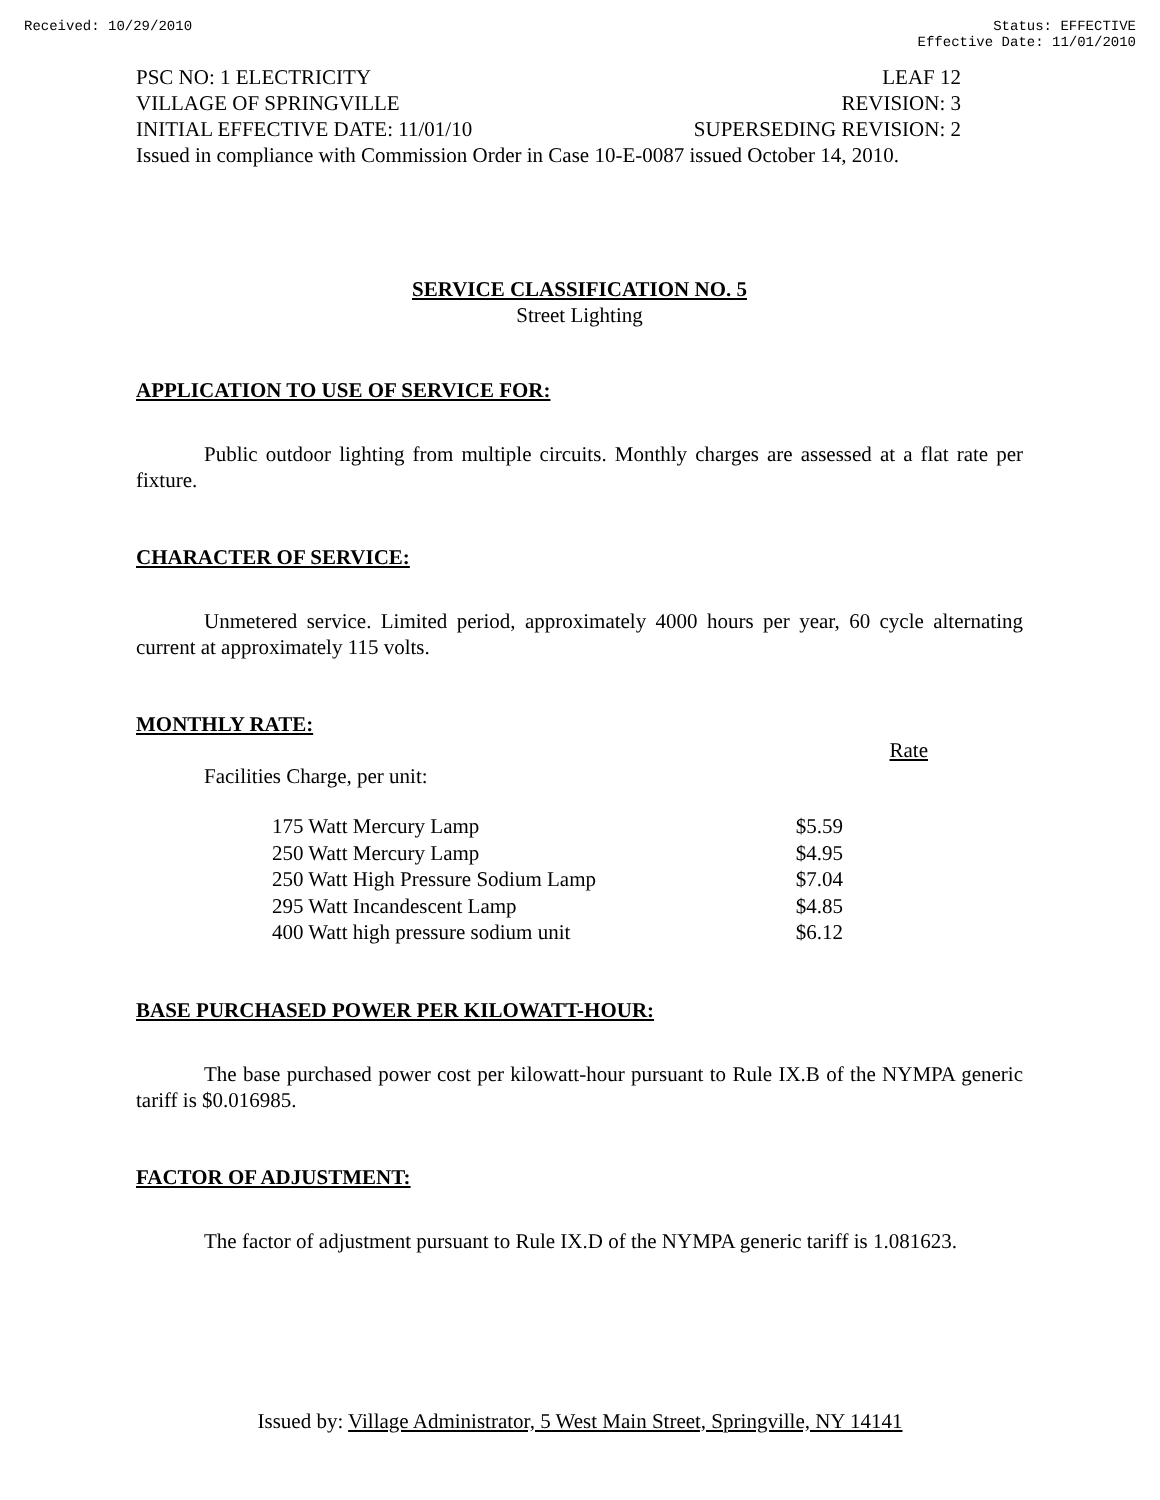Received: 10/29/2010 Status: EFFECTIVE
Effective Date: 11/01/2010
PSC NO: 1 ELECTRICITY LEAF 12
VILLAGE OF SPRINGVILLE REVISION: 3
INITIAL EFFECTIVE DATE: 11/01/10 SUPERSEDING REVISION: 2
Issued in compliance with Commission Order in Case 10-E-0087 issued October 14, 2010.
SERVICE CLASSIFICATION NO. 5
Street Lighting
APPLICATION TO USE OF SERVICE FOR:
Public outdoor lighting from multiple circuits. Monthly charges are assessed at a flat rate per fixture.
CHARACTER OF SERVICE:
Unmetered service. Limited period, approximately 4000 hours per year, 60 cycle alternating current at approximately 115 volts.
MONTHLY RATE:
Facilities Charge, per unit: Rate
| 175 Watt Mercury Lamp | $5.59 |
| 250 Watt Mercury Lamp | $4.95 |
| 250 Watt High Pressure Sodium Lamp | $7.04 |
| 295 Watt Incandescent Lamp | $4.85 |
| 400 Watt high pressure sodium unit | $6.12 |
BASE PURCHASED POWER PER KILOWATT-HOUR:
The base purchased power cost per kilowatt-hour pursuant to Rule IX.B of the NYMPA generic tariff is $0.016985.
FACTOR OF ADJUSTMENT:
The factor of adjustment pursuant to Rule IX.D of the NYMPA generic tariff is 1.081623.
Issued by: Village Administrator, 5 West Main Street, Springville, NY 14141